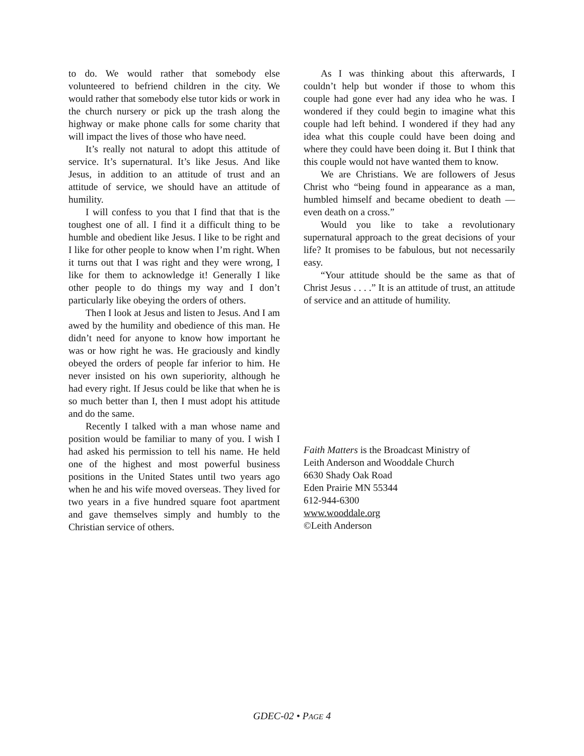to do. We would rather that somebody else volunteered to befriend children in the city. We would rather that somebody else tutor kids or work in the church nursery or pick up the trash along the highway or make phone calls for some charity that will impact the lives of those who have need.
It’s really not natural to adopt this attitude of service. It’s supernatural. It’s like Jesus. And like Jesus, in addition to an attitude of trust and an attitude of service, we should have an attitude of humility.
I will confess to you that I find that that is the toughest one of all. I find it a difficult thing to be humble and obedient like Jesus. I like to be right and I like for other people to know when I’m right. When it turns out that I was right and they were wrong, I like for them to acknowledge it! Generally I like other people to do things my way and I don’t particularly like obeying the orders of others.
Then I look at Jesus and listen to Jesus. And I am awed by the humility and obedience of this man. He didn’t need for anyone to know how important he was or how right he was. He graciously and kindly obeyed the orders of people far inferior to him. He never insisted on his own superiority, although he had every right. If Jesus could be like that when he is so much better than I, then I must adopt his attitude and do the same.
Recently I talked with a man whose name and position would be familiar to many of you. I wish I had asked his permission to tell his name. He held one of the highest and most powerful business positions in the United States until two years ago when he and his wife moved overseas. They lived for two years in a five hundred square foot apartment and gave themselves simply and humbly to the Christian service of others.
As I was thinking about this afterwards, I couldn’t help but wonder if those to whom this couple had gone ever had any idea who he was. I wondered if they could begin to imagine what this couple had left behind. I wondered if they had any idea what this couple could have been doing and where they could have been doing it. But I think that this couple would not have wanted them to know.
We are Christians. We are followers of Jesus Christ who “being found in appearance as a man, humbled himself and became obedient to death — even death on a cross.”
Would you like to take a revolutionary supernatural approach to the great decisions of your life? It promises to be fabulous, but not necessarily easy.
“Your attitude should be the same as that of Christ Jesus . . . .” It is an attitude of trust, an attitude of service and an attitude of humility.
Faith Matters is the Broadcast Ministry of
Leith Anderson and Wooddale Church
6630 Shady Oak Road
Eden Prairie MN 55344
612-944-6300
www.wooddale.org
©Leith Anderson
GDEC-02 • PAGE 4